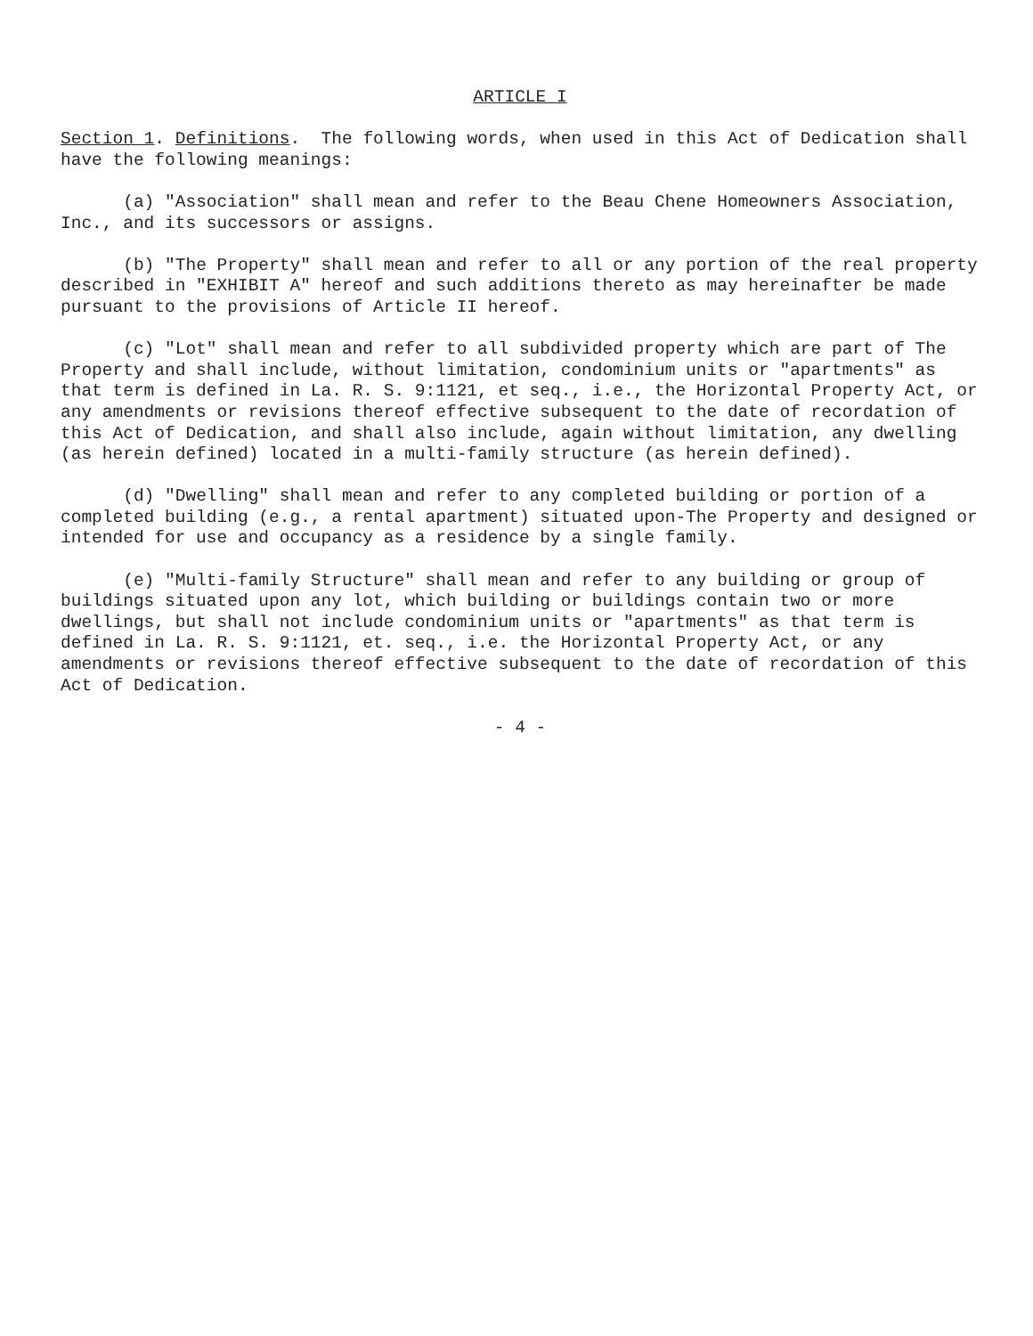ARTICLE I
Section 1. Definitions. The following words, when used in this Act of Dedication shall have the following meanings:
(a) "Association" shall mean and refer to the Beau Chene Homeowners Association, Inc., and its successors or assigns.
(b) "The Property" shall mean and refer to all or any portion of the real property described in "EXHIBIT A" hereof and such additions thereto as may hereinafter be made pursuant to the provisions of Article II hereof.
(c) "Lot" shall mean and refer to all subdivided property which are part of The Property and shall include, without limitation, condominium units or "apartments" as that term is defined in La. R. S. 9:1121, et seq., i.e., the Horizontal Property Act, or any amendments or revisions thereof effective subsequent to the date of recordation of this Act of Dedication, and shall also include, again without limitation, any dwelling (as herein defined) located in a multi-family structure (as herein defined).
(d) "Dwelling" shall mean and refer to any completed building or portion of a completed building (e.g., a rental apartment) situated upon-The Property and designed or intended for use and occupancy as a residence by a single family.
(e) "Multi-family Structure" shall mean and refer to any building or group of buildings situated upon any lot, which building or buildings contain two or more dwellings, but shall not include condominium units or "apartments" as that term is defined in La. R. S. 9:1121, et. seq., i.e. the Horizontal Property Act, or any amendments or revisions thereof effective subsequent to the date of recordation of this Act of Dedication.
- 4 -